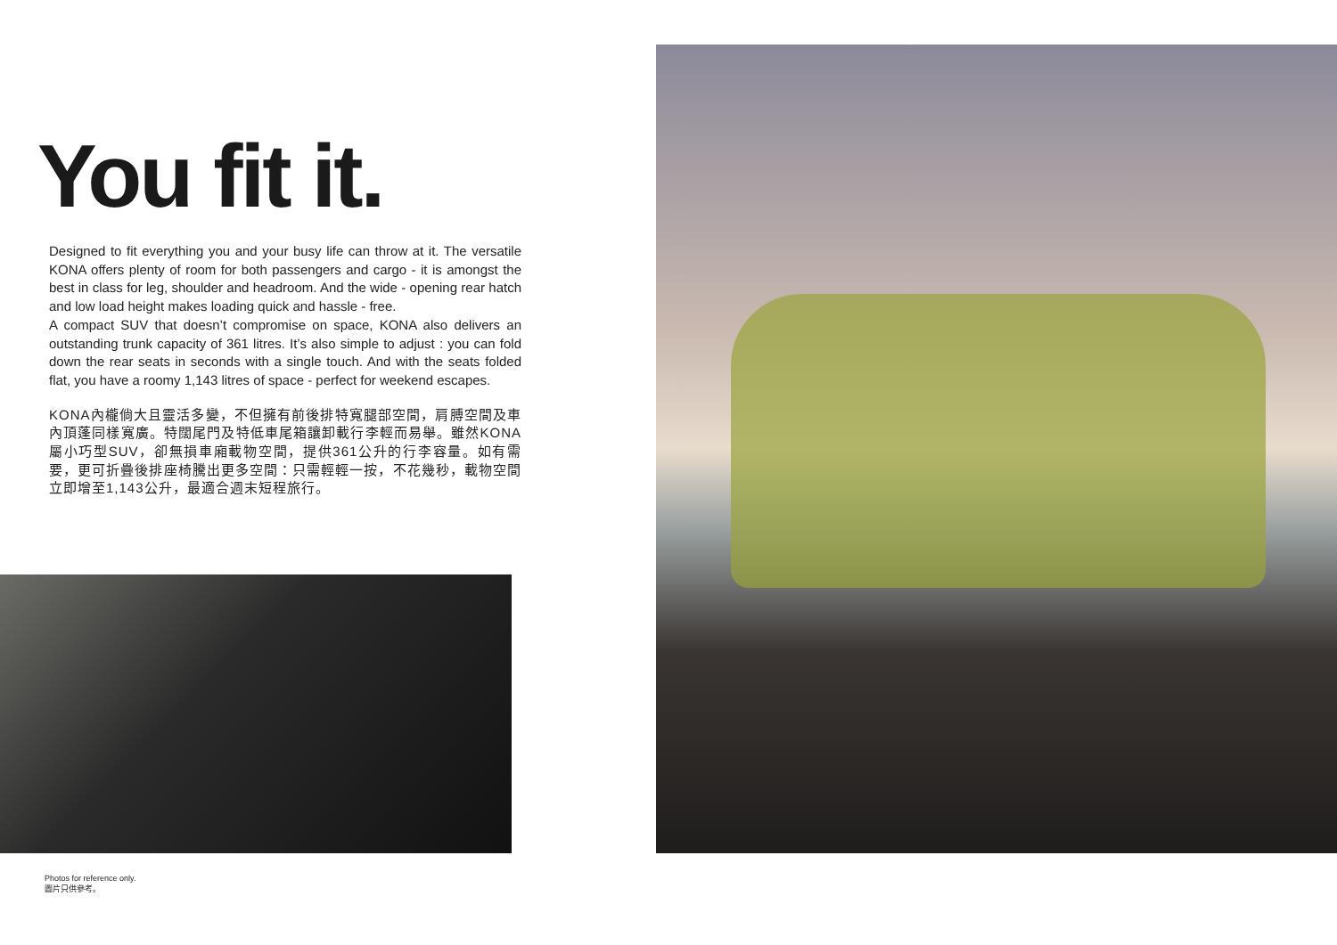You fit it.
Designed to fit everything you and your busy life can throw at it. The versatile KONA offers plenty of room for both passengers and cargo - it is amongst the best in class for leg, shoulder and headroom. And the wide - opening rear hatch and low load height makes loading quick and hassle - free.
A compact SUV that doesn’t compromise on space, KONA also delivers an outstanding trunk capacity of 361 litres. It’s also simple to adjust : you can fold down the rear seats in seconds with a single touch. And with the seats folded flat, you have a roomy 1,143 litres of space - perfect for weekend escapes.
KONA內櫳倘大且靈活多變，不但擁有前後排特寬腿部空間，肩膊空間及車內頂蓬同樣寬廣。特闊尾門及特低車尾箱讓卸載行李輕而易舉。雖然KONA屬小巧型SUV，卻無損車廂載物空間，提供361公升的行李容量。如有需要，更可折疊後排座椅騰出更多空間：只需輕輕一按，不花幾秒，載物空間立即增至1,143公升，最適合週末短程旅行。
Photos for reference only.
圖片只供參考。